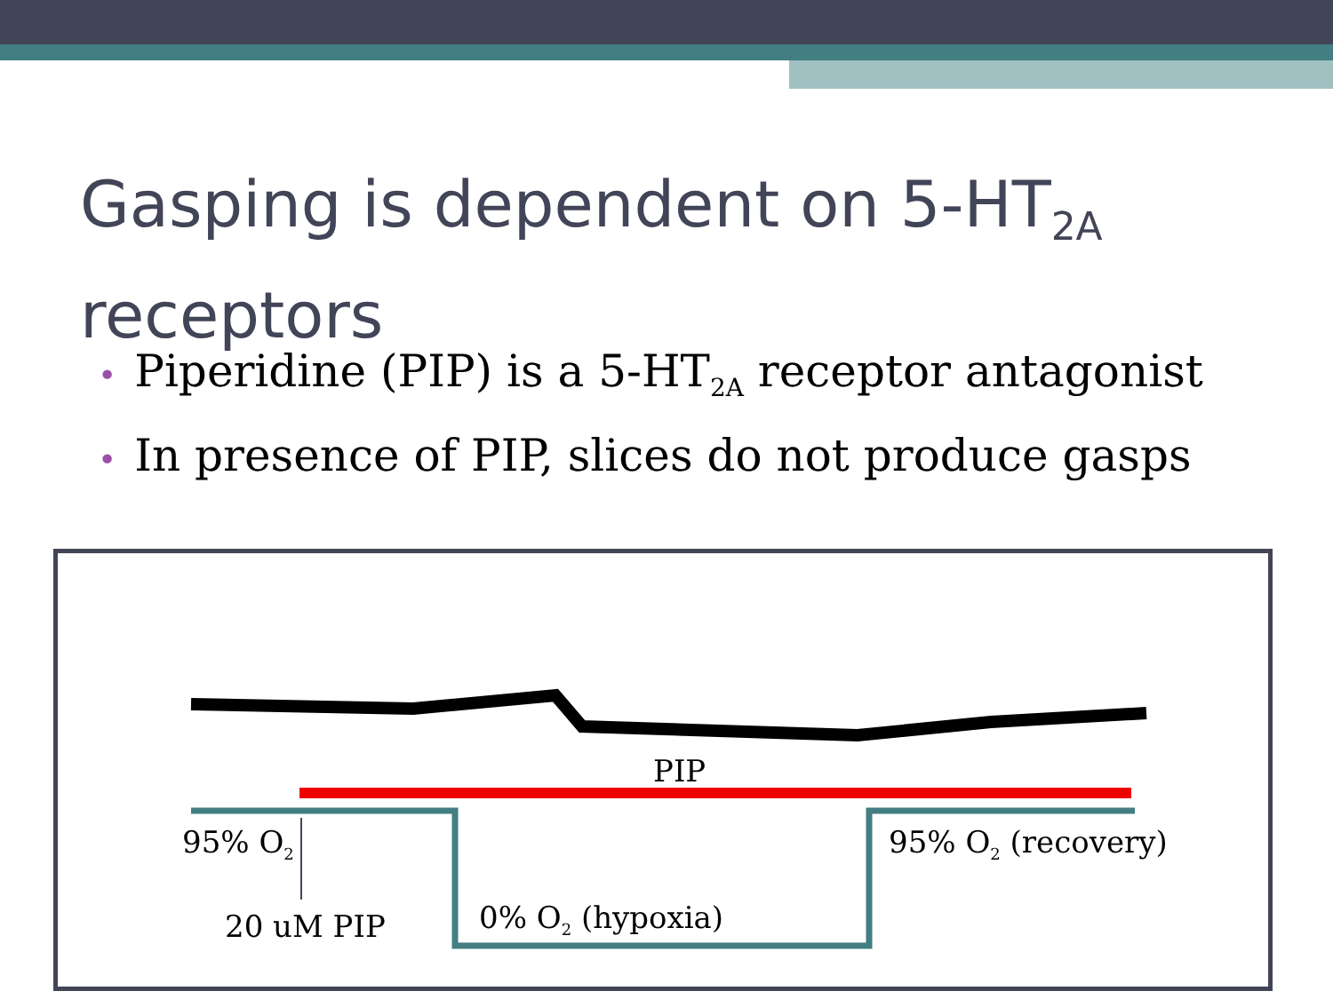Gasping is dependent on 5-HT<sub>2A</sub>
receptors
• Piperidine (PIP) is a 5-HT<sub>2A</sub> receptor antagonist
• In presence of PIP, slices do not produce gasps
PIP
95% O<sub>2</sub>
20 uM PIP 0% O<sub>2</sub> (hypoxia)
95% O<sub>2</sub> (recovery)